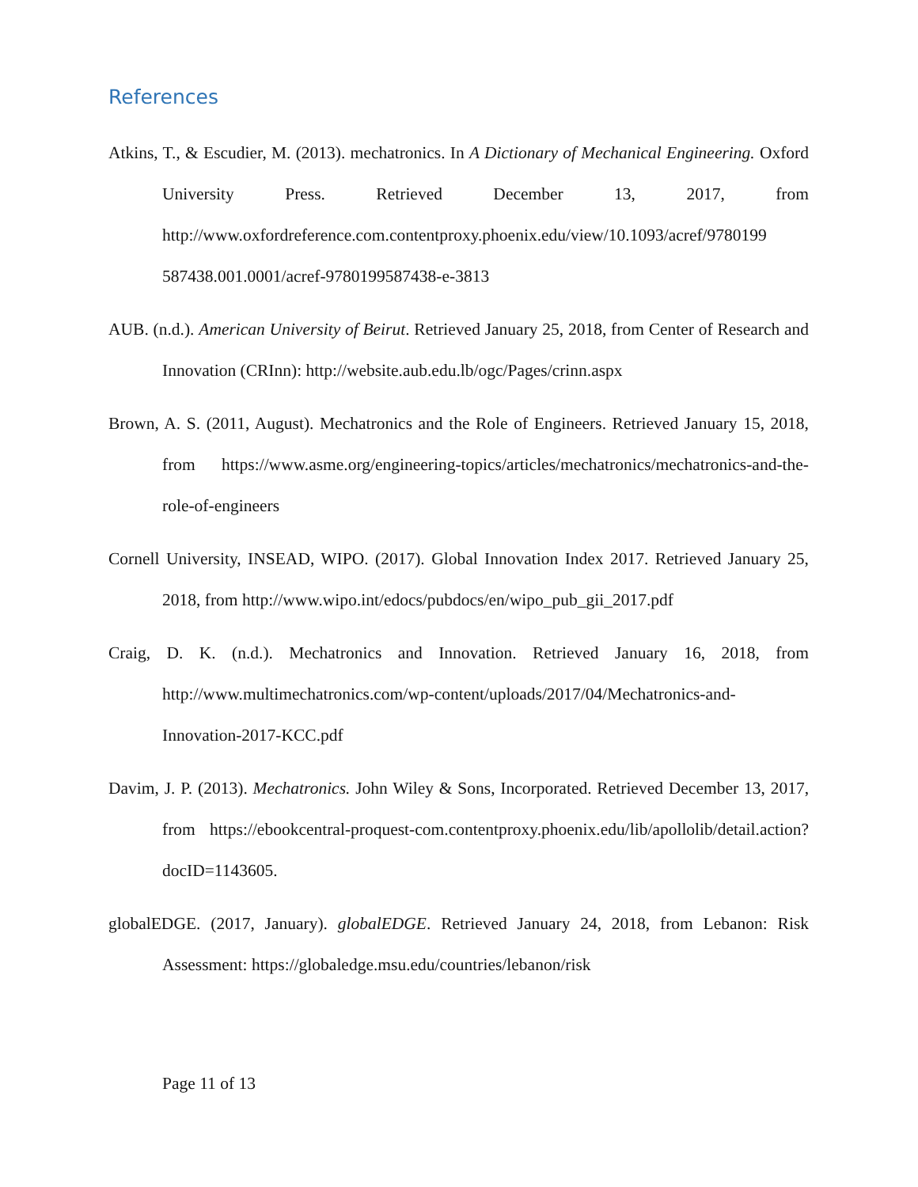References
Atkins, T., & Escudier, M. (2013). mechatronics. In A Dictionary of Mechanical Engineering. Oxford University Press. Retrieved December 13, 2017, from http://www.oxfordreference.com.contentproxy.phoenix.edu/view/10.1093/acref/9780199 587438.001.0001/acref-9780199587438-e-3813
AUB. (n.d.). American University of Beirut. Retrieved January 25, 2018, from Center of Research and Innovation (CRInn): http://website.aub.edu.lb/ogc/Pages/crinn.aspx
Brown, A. S. (2011, August). Mechatronics and the Role of Engineers. Retrieved January 15, 2018, from https://www.asme.org/engineering-topics/articles/mechatronics/mechatronics-and-the-role-of-engineers
Cornell University, INSEAD, WIPO. (2017). Global Innovation Index 2017. Retrieved January 25, 2018, from http://www.wipo.int/edocs/pubdocs/en/wipo_pub_gii_2017.pdf
Craig, D. K. (n.d.). Mechatronics and Innovation. Retrieved January 16, 2018, from http://www.multimechatronics.com/wp-content/uploads/2017/04/Mechatronics-and-Innovation-2017-KCC.pdf
Davim, J. P. (2013). Mechatronics. John Wiley & Sons, Incorporated. Retrieved December 13, 2017, from https://ebookcentral-proquest-com.contentproxy.phoenix.edu/lib/apollolib/detail.action?docID=1143605.
globalEDGE. (2017, January). globalEDGE. Retrieved January 24, 2018, from Lebanon: Risk Assessment: https://globaledge.msu.edu/countries/lebanon/risk
Page 11 of 13